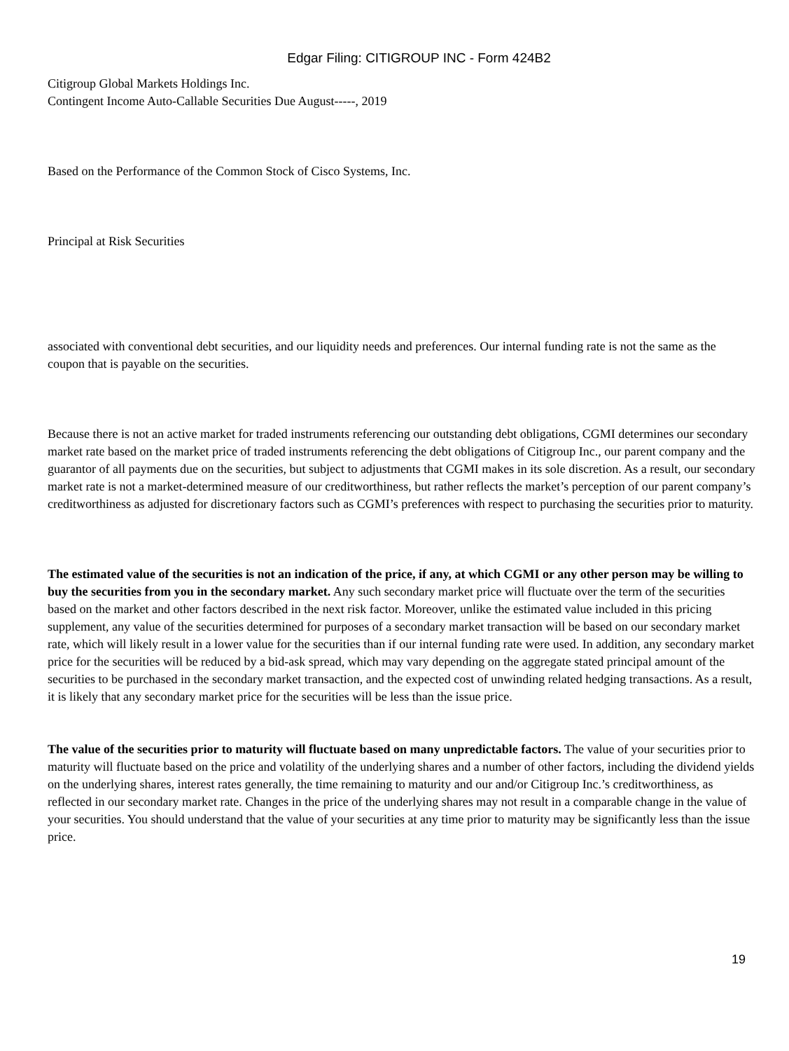Edgar Filing: CITIGROUP INC - Form 424B2
Citigroup Global Markets Holdings Inc.
Contingent Income Auto-Callable Securities Due August-----, 2019
Based on the Performance of the Common Stock of Cisco Systems, Inc.
Principal at Risk Securities
associated with conventional debt securities, and our liquidity needs and preferences. Our internal funding rate is not the same as the coupon that is payable on the securities.
Because there is not an active market for traded instruments referencing our outstanding debt obligations, CGMI determines our secondary market rate based on the market price of traded instruments referencing the debt obligations of Citigroup Inc., our parent company and the guarantor of all payments due on the securities, but subject to adjustments that CGMI makes in its sole discretion. As a result, our secondary market rate is not a market-determined measure of our creditworthiness, but rather reflects the market’s perception of our parent company’s creditworthiness as adjusted for discretionary factors such as CGMI’s preferences with respect to purchasing the securities prior to maturity.
The estimated value of the securities is not an indication of the price, if any, at which CGMI or any other person may be willing to buy the securities from you in the secondary market. Any such secondary market price will fluctuate over the term of the securities based on the market and other factors described in the next risk factor. Moreover, unlike the estimated value included in this pricing supplement, any value of the securities determined for purposes of a secondary market transaction will be based on our secondary market rate, which will likely result in a lower value for the securities than if our internal funding rate were used. In addition, any secondary market price for the securities will be reduced by a bid-ask spread, which may vary depending on the aggregate stated principal amount of the securities to be purchased in the secondary market transaction, and the expected cost of unwinding related hedging transactions. As a result, it is likely that any secondary market price for the securities will be less than the issue price.
The value of the securities prior to maturity will fluctuate based on many unpredictable factors. The value of your securities prior to maturity will fluctuate based on the price and volatility of the underlying shares and a number of other factors, including the dividend yields on the underlying shares, interest rates generally, the time remaining to maturity and our and/or Citigroup Inc.’s creditworthiness, as reflected in our secondary market rate. Changes in the price of the underlying shares may not result in a comparable change in the value of your securities. You should understand that the value of your securities at any time prior to maturity may be significantly less than the issue price.
19